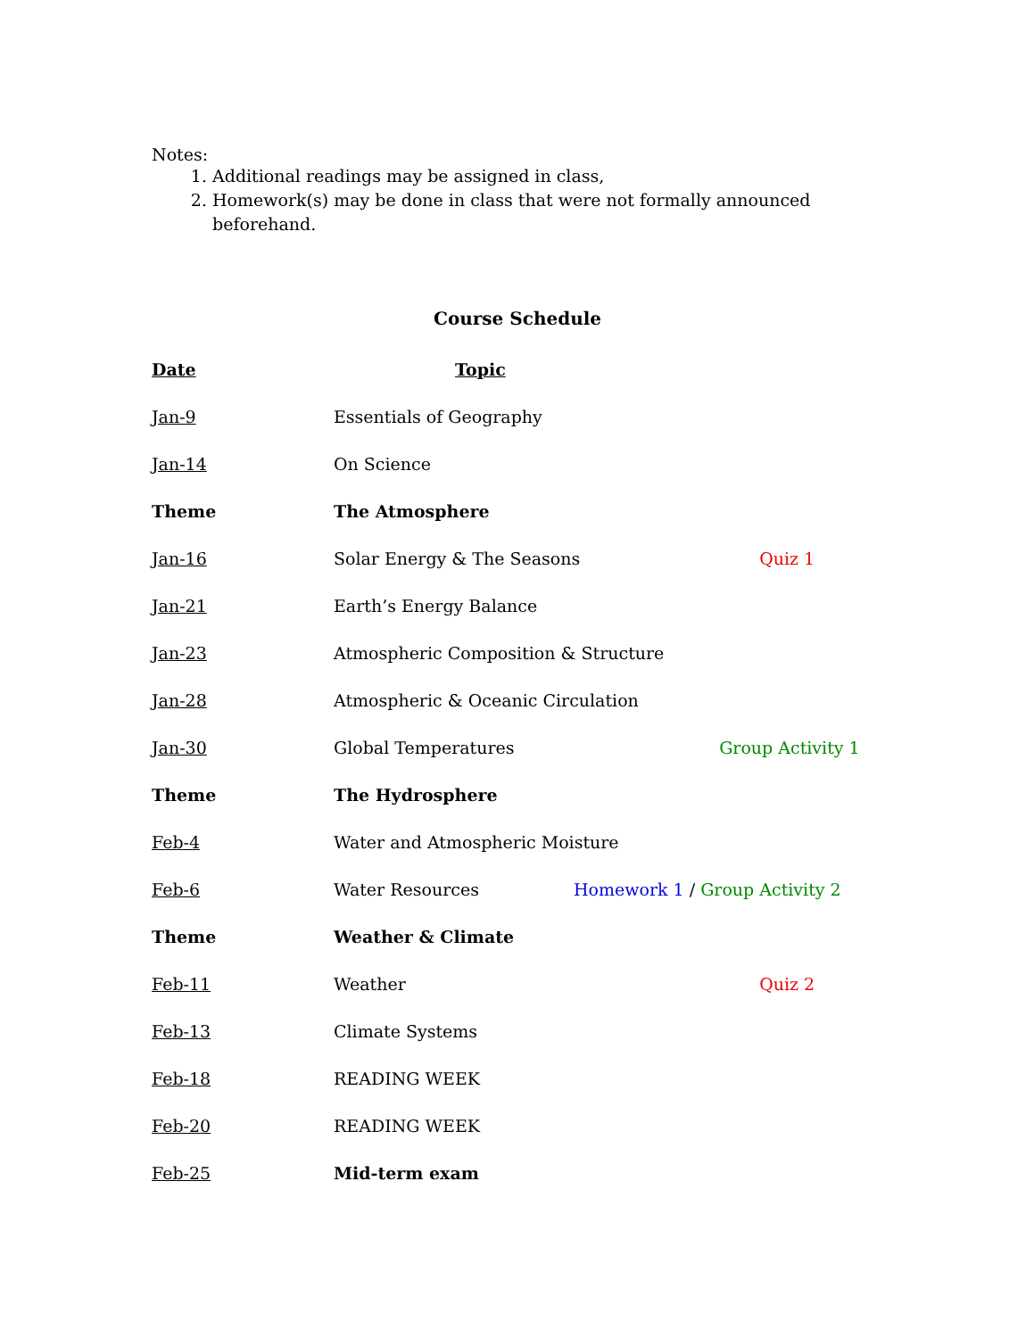Notes:
1. Additional readings may be assigned in class,
2. Homework(s) may be done in class that were not formally announced beforehand.
Course Schedule
| Date | Topic | |
| Jan-9 | Essentials of Geography | |
| Jan-14 | On Science | |
| Theme | The Atmosphere | |
| Jan-16 | Solar Energy & The Seasons | Quiz 1 |
| Jan-21 | Earth’s Energy Balance | |
| Jan-23 | Atmospheric Composition & Structure | |
| Jan-28 | Atmospheric & Oceanic Circulation | |
| Jan-30 | Global Temperatures | Group Activity 1 |
| Theme | The Hydrosphere | |
| Feb-4 | Water and Atmospheric Moisture | |
| Feb-6 | Water Resources Homework 1 / Group Activity 2 | |
| Theme | Weather & Climate | |
| Feb-11 | Weather | Quiz 2 |
| Feb-13 | Climate Systems | |
| Feb-18 | READING WEEK | |
| Feb-20 | READING WEEK | |
| Feb-25 | Mid-term exam | |